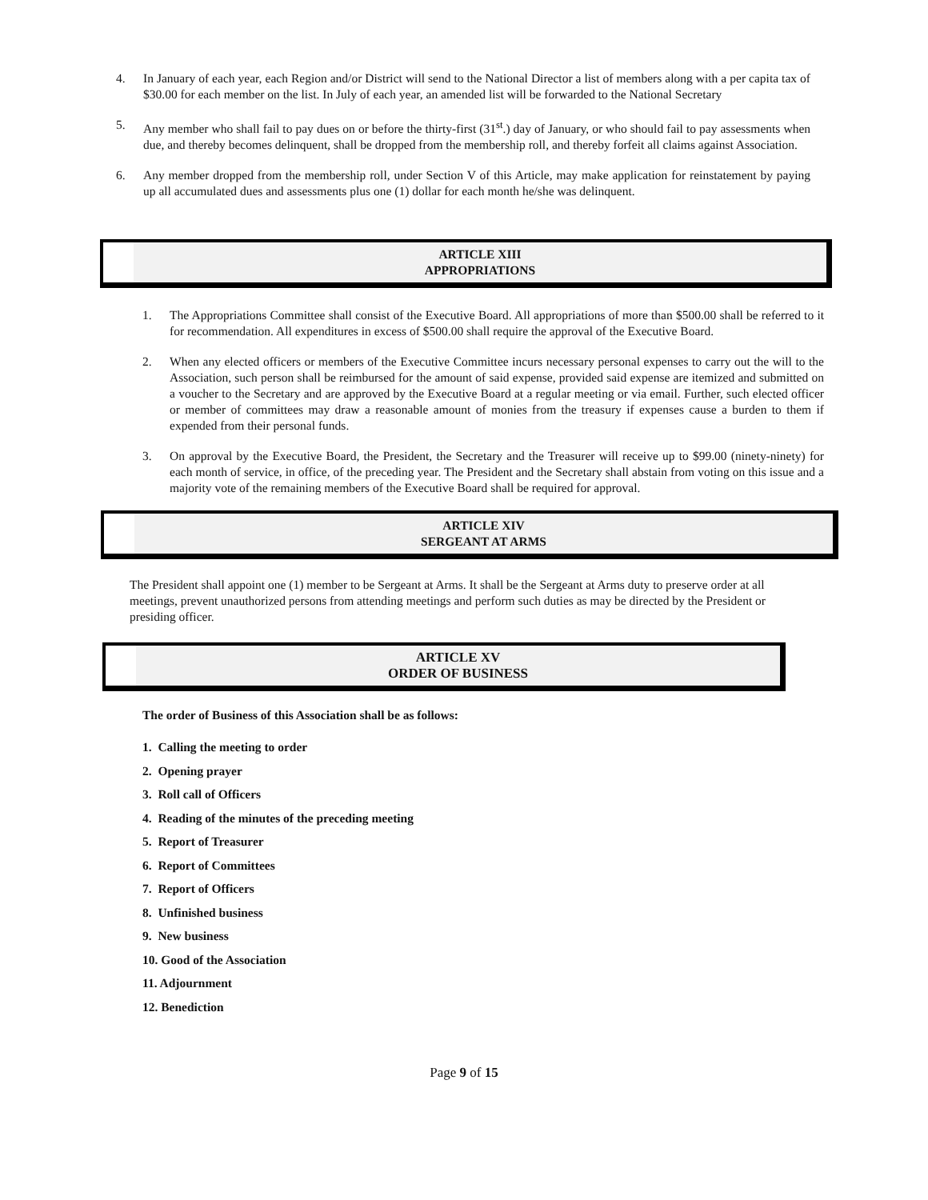4. In January of each year, each Region and/or District will send to the National Director a list of members along with a per capita tax of $30.00 for each member on the list. In July of each year, an amended list will be forwarded to the National Secretary
5. Any member who shall fail to pay dues on or before the thirty-first (31<sup>st</sup>.) day of January, or who should fail to pay assessments when due, and thereby becomes delinquent, shall be dropped from the membership roll, and thereby forfeit all claims against Association.
6. Any member dropped from the membership roll, under Section V of this Article, may make application for reinstatement by paying up all accumulated dues and assessments plus one (1) dollar for each month he/she was delinquent.
ARTICLE XIII
APPROPRIATIONS
1. The Appropriations Committee shall consist of the Executive Board. All appropriations of more than $500.00 shall be referred to it for recommendation. All expenditures in excess of $500.00 shall require the approval of the Executive Board.
2. When any elected officers or members of the Executive Committee incurs necessary personal expenses to carry out the will to the Association, such person shall be reimbursed for the amount of said expense, provided said expense are itemized and submitted on a voucher to the Secretary and are approved by the Executive Board at a regular meeting or via email. Further, such elected officer or member of committees may draw a reasonable amount of monies from the treasury if expenses cause a burden to them if expended from their personal funds.
3. On approval by the Executive Board, the President, the Secretary and the Treasurer will receive up to $99.00 (ninety-ninety) for each month of service, in office, of the preceding year. The President and the Secretary shall abstain from voting on this issue and a majority vote of the remaining members of the Executive Board shall be required for approval.
ARTICLE XIV
SERGEANT AT ARMS
The President shall appoint one (1) member to be Sergeant at Arms. It shall be the Sergeant at Arms duty to preserve order at all meetings, prevent unauthorized persons from attending meetings and perform such duties as may be directed by the President or presiding officer.
ARTICLE XV
ORDER OF BUSINESS
The order of Business of this Association shall be as follows:
1. Calling the meeting to order
2. Opening prayer
3. Roll call of Officers
4. Reading of the minutes of the preceding meeting
5. Report of Treasurer
6. Report of Committees
7. Report of Officers
8. Unfinished business
9. New business
10. Good of the Association
11. Adjournment
12. Benediction
Page 9 of 15